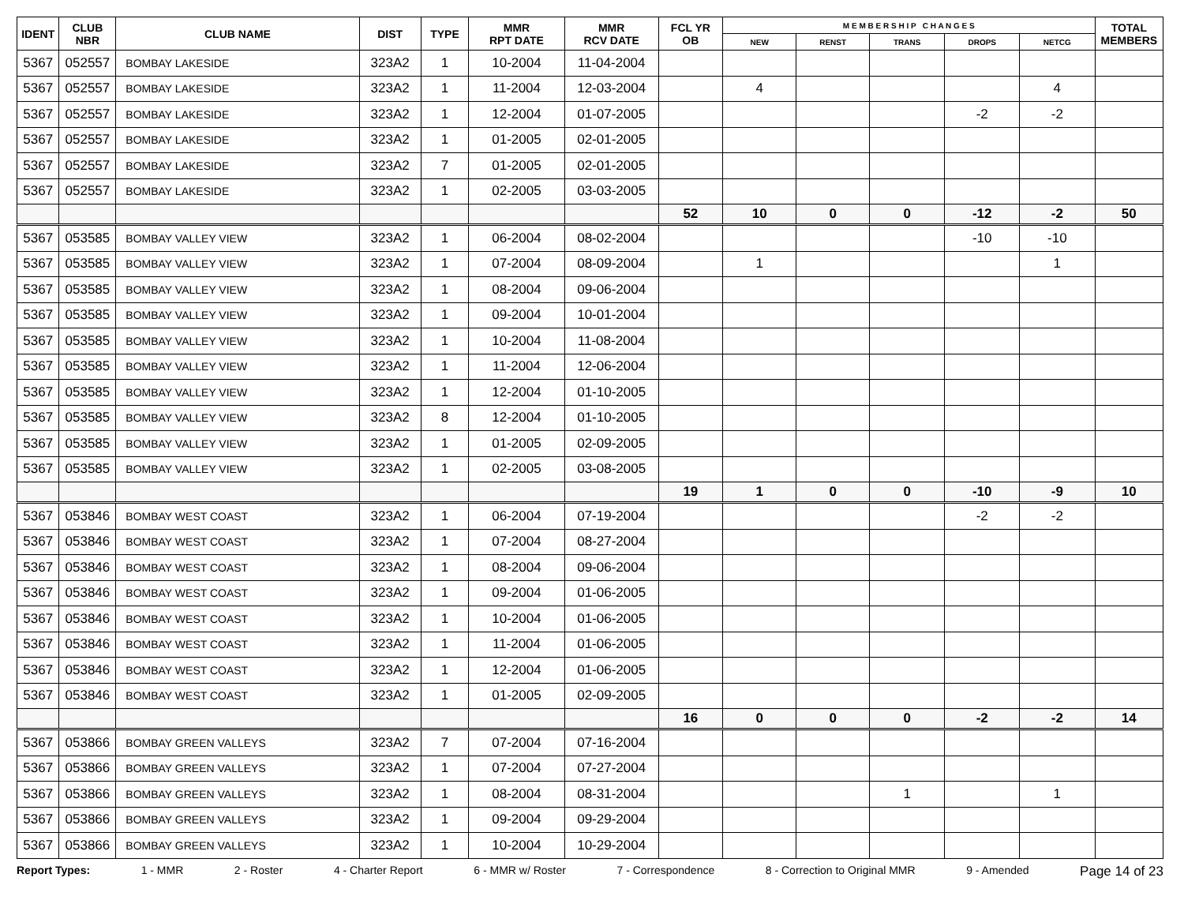| IDENT | CLUB NBR | CLUB NAME | DIST | TYPE | MMR RPT DATE | MMR RCV DATE | FCL YR OB | M E M B E R S H I P C H A N G E S | | | | | TOTAL MEMBERS |
| --- | --- | --- | --- | --- | --- | --- | --- | --- | --- | --- | --- | --- | --- |
| | | | | | | | | NEW | RENST | TRANS | DROPS | NETCG | |
| 5367 | 052557 | BOMBAY LAKESIDE | 323A2 | 1 | 10-2004 | 11-04-2004 | | | | | | | |
| 5367 | 052557 | BOMBAY LAKESIDE | 323A2 | 1 | 11-2004 | 12-03-2004 | | 4 | | | | 4 | |
| 5367 | 052557 | BOMBAY LAKESIDE | 323A2 | 1 | 12-2004 | 01-07-2005 | | | | | -2 | -2 | |
| 5367 | 052557 | BOMBAY LAKESIDE | 323A2 | 1 | 01-2005 | 02-01-2005 | | | | | | | |
| 5367 | 052557 | BOMBAY LAKESIDE | 323A2 | 7 | 01-2005 | 02-01-2005 | | | | | | | |
| 5367 | 052557 | BOMBAY LAKESIDE | 323A2 | 1 | 02-2005 | 03-03-2005 | | | | | | | |
| | | | | | | | 52 | 10 | 0 | 0 | -12 | -2 | 50 |
| 5367 | 053585 | BOMBAY VALLEY VIEW | 323A2 | 1 | 06-2004 | 08-02-2004 | | | | | -10 | -10 | |
| 5367 | 053585 | BOMBAY VALLEY VIEW | 323A2 | 1 | 07-2004 | 08-09-2004 | | 1 | | | | 1 | |
| 5367 | 053585 | BOMBAY VALLEY VIEW | 323A2 | 1 | 08-2004 | 09-06-2004 | | | | | | | |
| 5367 | 053585 | BOMBAY VALLEY VIEW | 323A2 | 1 | 09-2004 | 10-01-2004 | | | | | | | |
| 5367 | 053585 | BOMBAY VALLEY VIEW | 323A2 | 1 | 10-2004 | 11-08-2004 | | | | | | | |
| 5367 | 053585 | BOMBAY VALLEY VIEW | 323A2 | 1 | 11-2004 | 12-06-2004 | | | | | | | |
| 5367 | 053585 | BOMBAY VALLEY VIEW | 323A2 | 1 | 12-2004 | 01-10-2005 | | | | | | | |
| 5367 | 053585 | BOMBAY VALLEY VIEW | 323A2 | 8 | 12-2004 | 01-10-2005 | | | | | | | |
| 5367 | 053585 | BOMBAY VALLEY VIEW | 323A2 | 1 | 01-2005 | 02-09-2005 | | | | | | | |
| 5367 | 053585 | BOMBAY VALLEY VIEW | 323A2 | 1 | 02-2005 | 03-08-2005 | | | | | | | |
| | | | | | | | 19 | 1 | 0 | 0 | -10 | -9 | 10 |
| 5367 | 053846 | BOMBAY WEST COAST | 323A2 | 1 | 06-2004 | 07-19-2004 | | | | | -2 | -2 | |
| 5367 | 053846 | BOMBAY WEST COAST | 323A2 | 1 | 07-2004 | 08-27-2004 | | | | | | | |
| 5367 | 053846 | BOMBAY WEST COAST | 323A2 | 1 | 08-2004 | 09-06-2004 | | | | | | | |
| 5367 | 053846 | BOMBAY WEST COAST | 323A2 | 1 | 09-2004 | 01-06-2005 | | | | | | | |
| 5367 | 053846 | BOMBAY WEST COAST | 323A2 | 1 | 10-2004 | 01-06-2005 | | | | | | | |
| 5367 | 053846 | BOMBAY WEST COAST | 323A2 | 1 | 11-2004 | 01-06-2005 | | | | | | | |
| 5367 | 053846 | BOMBAY WEST COAST | 323A2 | 1 | 12-2004 | 01-06-2005 | | | | | | | |
| 5367 | 053846 | BOMBAY WEST COAST | 323A2 | 1 | 01-2005 | 02-09-2005 | | | | | | | |
| | | | | | | | 16 | 0 | 0 | 0 | -2 | -2 | 14 |
| 5367 | 053866 | BOMBAY GREEN VALLEYS | 323A2 | 7 | 07-2004 | 07-16-2004 | | | | | | | |
| 5367 | 053866 | BOMBAY GREEN VALLEYS | 323A2 | 1 | 07-2004 | 07-27-2004 | | | | | | | |
| 5367 | 053866 | BOMBAY GREEN VALLEYS | 323A2 | 1 | 08-2004 | 08-31-2004 | | | | 1 | | 1 | |
| 5367 | 053866 | BOMBAY GREEN VALLEYS | 323A2 | 1 | 09-2004 | 09-29-2004 | | | | | | | |
| 5367 | 053866 | BOMBAY GREEN VALLEYS | 323A2 | 1 | 10-2004 | 10-29-2004 | | | | | | | |
Report Types: 1 - MMR 2 - Roster 4 - Charter Report 6 - MMR w/ Roster 7 - Correspondence 8 - Correction to Original MMR 9 - Amended Page 14 of 23